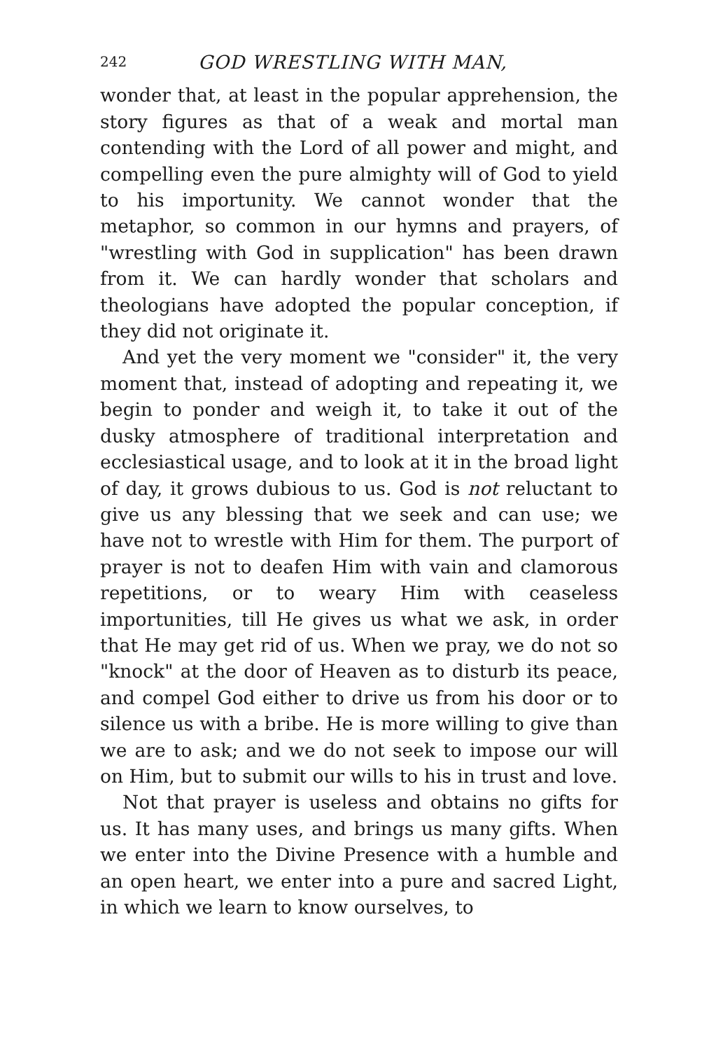242 GOD WRESTLING WITH MAN,
wonder that, at least in the popular apprehension, the story figures as that of a weak and mortal man contending with the Lord of all power and might, and compelling even the pure almighty will of God to yield to his importunity. We cannot wonder that the metaphor, so common in our hymns and prayers, of "wrestling with God in supplication" has been drawn from it. We can hardly wonder that scholars and theologians have adopted the popular conception, if they did not originate it.
And yet the very moment we "consider" it, the very moment that, instead of adopting and repeating it, we begin to ponder and weigh it, to take it out of the dusky atmosphere of traditional interpretation and ecclesiastical usage, and to look at it in the broad light of day, it grows dubious to us. God is not reluctant to give us any blessing that we seek and can use; we have not to wrestle with Him for them. The purport of prayer is not to deafen Him with vain and clamorous repetitions, or to weary Him with ceaseless importunities, till He gives us what we ask, in order that He may get rid of us. When we pray, we do not so "knock" at the door of Heaven as to disturb its peace, and compel God either to drive us from his door or to silence us with a bribe. He is more willing to give than we are to ask; and we do not seek to impose our will on Him, but to submit our wills to his in trust and love.
Not that prayer is useless and obtains no gifts for us. It has many uses, and brings us many gifts. When we enter into the Divine Presence with a humble and an open heart, we enter into a pure and sacred Light, in which we learn to know ourselves, to